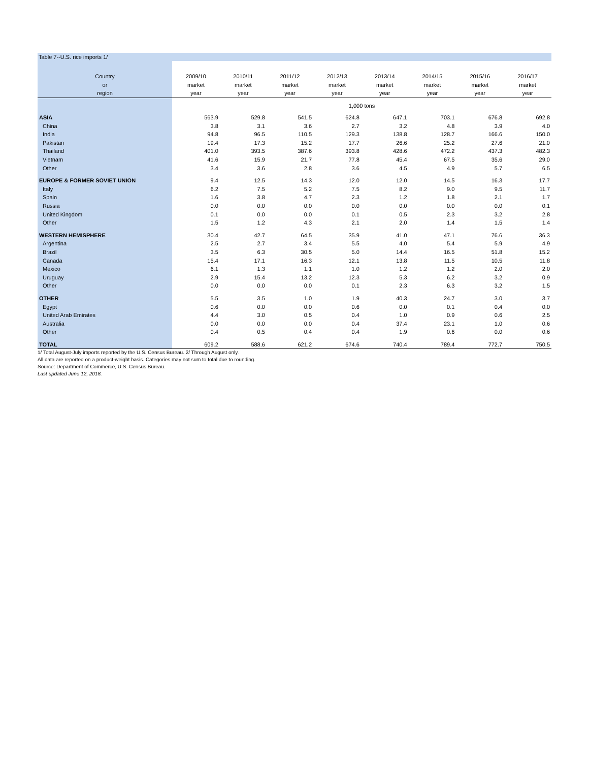Table 7--U.S. rice imports 1/
| Country | 2009/10 | 2010/11 | 2011/12 | 2012/13 | 2013/14 | 2014/15 | 2015/16 | 2016/17 |
| --- | --- | --- | --- | --- | --- | --- | --- | --- |
| or | market | market | market | market | market | market | market | market |
| region | year | year | year | year | year | year | year | year |
| | 1,000 tons | | | | | | | |
| ASIA | 563.9 | 529.8 | 541.5 | 624.8 | 647.1 | 703.1 | 676.8 | 692.8 |
| China | 3.8 | 3.1 | 3.6 | 2.7 | 3.2 | 4.8 | 3.9 | 4.0 |
| India | 94.8 | 96.5 | 110.5 | 129.3 | 138.8 | 128.7 | 166.6 | 150.0 |
| Pakistan | 19.4 | 17.3 | 15.2 | 17.7 | 26.6 | 25.2 | 27.6 | 21.0 |
| Thailand | 401.0 | 393.5 | 387.6 | 393.8 | 428.6 | 472.2 | 437.3 | 482.3 |
| Vietnam | 41.6 | 15.9 | 21.7 | 77.8 | 45.4 | 67.5 | 35.6 | 29.0 |
| Other | 3.4 | 3.6 | 2.8 | 3.6 | 4.5 | 4.9 | 5.7 | 6.5 |
| EUROPE & FORMER SOVIET UNION | 9.4 | 12.5 | 14.3 | 12.0 | 12.0 | 14.5 | 16.3 | 17.7 |
| Italy | 6.2 | 7.5 | 5.2 | 7.5 | 8.2 | 9.0 | 9.5 | 11.7 |
| Spain | 1.6 | 3.8 | 4.7 | 2.3 | 1.2 | 1.8 | 2.1 | 1.7 |
| Russia | 0.0 | 0.0 | 0.0 | 0.0 | 0.0 | 0.0 | 0.0 | 0.1 |
| United Kingdom | 0.1 | 0.0 | 0.0 | 0.1 | 0.5 | 2.3 | 3.2 | 2.8 |
| Other | 1.5 | 1.2 | 4.3 | 2.1 | 2.0 | 1.4 | 1.5 | 1.4 |
| WESTERN HEMISPHERE | 30.4 | 42.7 | 64.5 | 35.9 | 41.0 | 47.1 | 76.6 | 36.3 |
| Argentina | 2.5 | 2.7 | 3.4 | 5.5 | 4.0 | 5.4 | 5.9 | 4.9 |
| Brazil | 3.5 | 6.3 | 30.5 | 5.0 | 14.4 | 16.5 | 51.8 | 15.2 |
| Canada | 15.4 | 17.1 | 16.3 | 12.1 | 13.8 | 11.5 | 10.5 | 11.8 |
| Mexico | 6.1 | 1.3 | 1.1 | 1.0 | 1.2 | 1.2 | 2.0 | 2.0 |
| Uruguay | 2.9 | 15.4 | 13.2 | 12.3 | 5.3 | 6.2 | 3.2 | 0.9 |
| Other | 0.0 | 0.0 | 0.0 | 0.1 | 2.3 | 6.3 | 3.2 | 1.5 |
| OTHER | 5.5 | 3.5 | 1.0 | 1.9 | 40.3 | 24.7 | 3.0 | 3.7 |
| Egypt | 0.6 | 0.0 | 0.0 | 0.6 | 0.0 | 0.1 | 0.4 | 0.0 |
| United Arab Emirates | 4.4 | 3.0 | 0.5 | 0.4 | 1.0 | 0.9 | 0.6 | 2.5 |
| Australia | 0.0 | 0.0 | 0.0 | 0.4 | 37.4 | 23.1 | 1.0 | 0.6 |
| Other | 0.4 | 0.5 | 0.4 | 0.4 | 1.9 | 0.6 | 0.0 | 0.6 |
| TOTAL | 609.2 | 588.6 | 621.2 | 674.6 | 740.4 | 789.4 | 772.7 | 750.5 |
1/ Total August-July imports reported by the U.S. Census Bureau. 2/ Through August only.
All data are reported on a product-weight basis. Categories may not sum to total due to rounding.
Source: Department of Commerce, U.S. Census Bureau.
Last updated June 12, 2018.